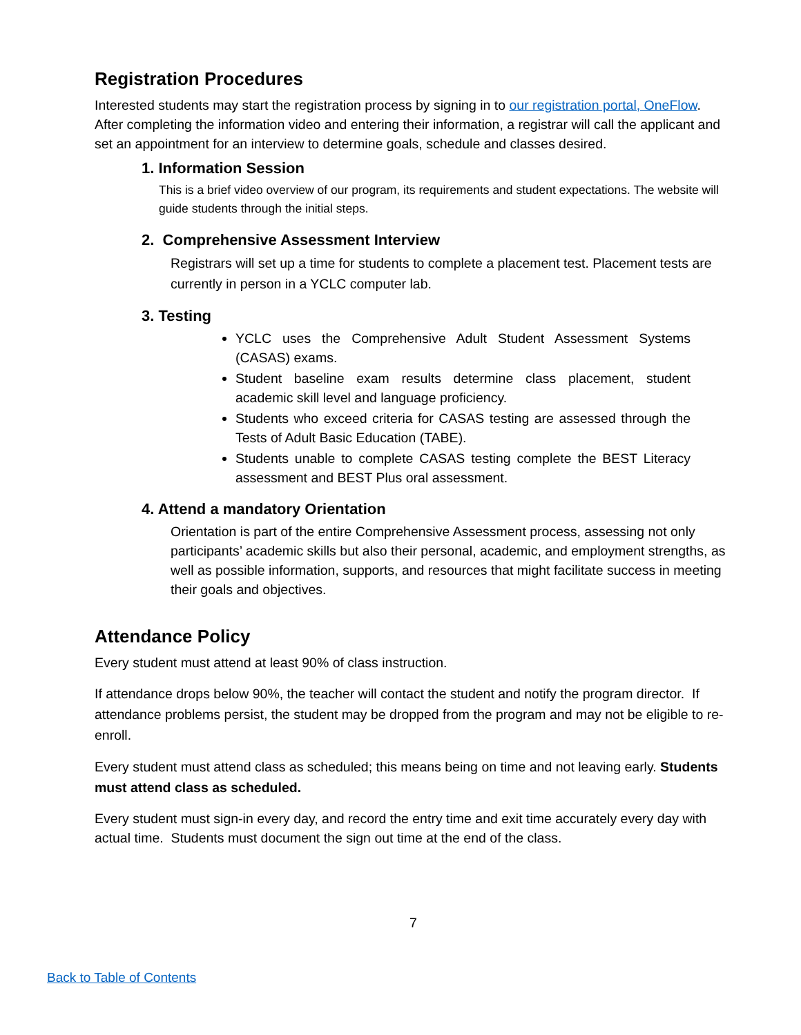Registration Procedures
Interested students may start the registration process by signing in to our registration portal, OneFlow.
After completing the information video and entering their information, a registrar will call the applicant and set an appointment for an interview to determine goals, schedule and classes desired.
1. Information Session
This is a brief video overview of our program, its requirements and student expectations. The website will guide students through the initial steps.
2. Comprehensive Assessment Interview
Registrars will set up a time for students to complete a placement test. Placement tests are currently in person in a YCLC computer lab.
3. Testing
YCLC uses the Comprehensive Adult Student Assessment Systems (CASAS) exams.
Student baseline exam results determine class placement, student academic skill level and language proficiency.
Students who exceed criteria for CASAS testing are assessed through the Tests of Adult Basic Education (TABE).
Students unable to complete CASAS testing complete the BEST Literacy assessment and BEST Plus oral assessment.
4. Attend a mandatory Orientation
Orientation is part of the entire Comprehensive Assessment process, assessing not only participants’ academic skills but also their personal, academic, and employment strengths, as well as possible information, supports, and resources that might facilitate success in meeting their goals and objectives.
Attendance Policy
Every student must attend at least 90% of class instruction.
If attendance drops below 90%, the teacher will contact the student and notify the program director. If attendance problems persist, the student may be dropped from the program and may not be eligible to re-enroll.
Every student must attend class as scheduled; this means being on time and not leaving early. Students must attend class as scheduled.
Every student must sign-in every day, and record the entry time and exit time accurately every day with actual time. Students must document the sign out time at the end of the class.
7
Back to Table of Contents